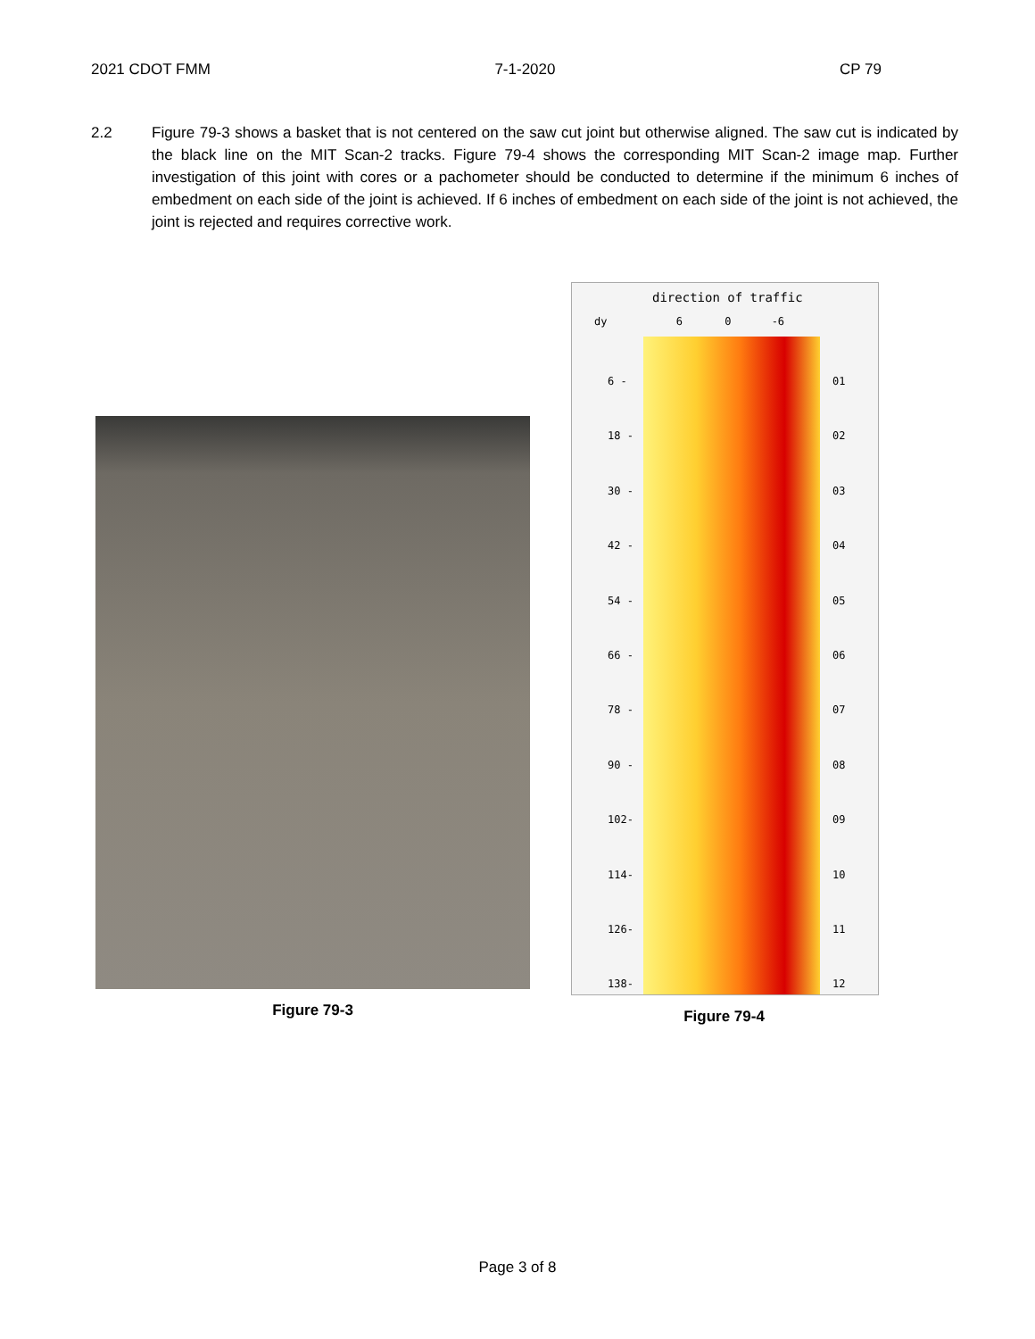2021 CDOT FMM 7-1-2020 CP 79
2.2 Figure 79-3 shows a basket that is not centered on the saw cut joint but otherwise aligned. The saw cut is indicated by the black line on the MIT Scan-2 tracks. Figure 79-4 shows the corresponding MIT Scan-2 image map. Further investigation of this joint with cores or a pachometer should be conducted to determine if the minimum 6 inches of embedment on each side of the joint is achieved. If 6 inches of embedment on each side of the joint is not achieved, the joint is rejected and requires corrective work.
Figure 79-3
direction of traffic
dy 6 0 -6
6 -
18 -
30 -
42 -
54 -
66 -
78 -
90 -
102-
114-
126-
138-
01
02
03
04
05
06
07
08
09
10
11
12
Figure 79-4
Page 3 of 8